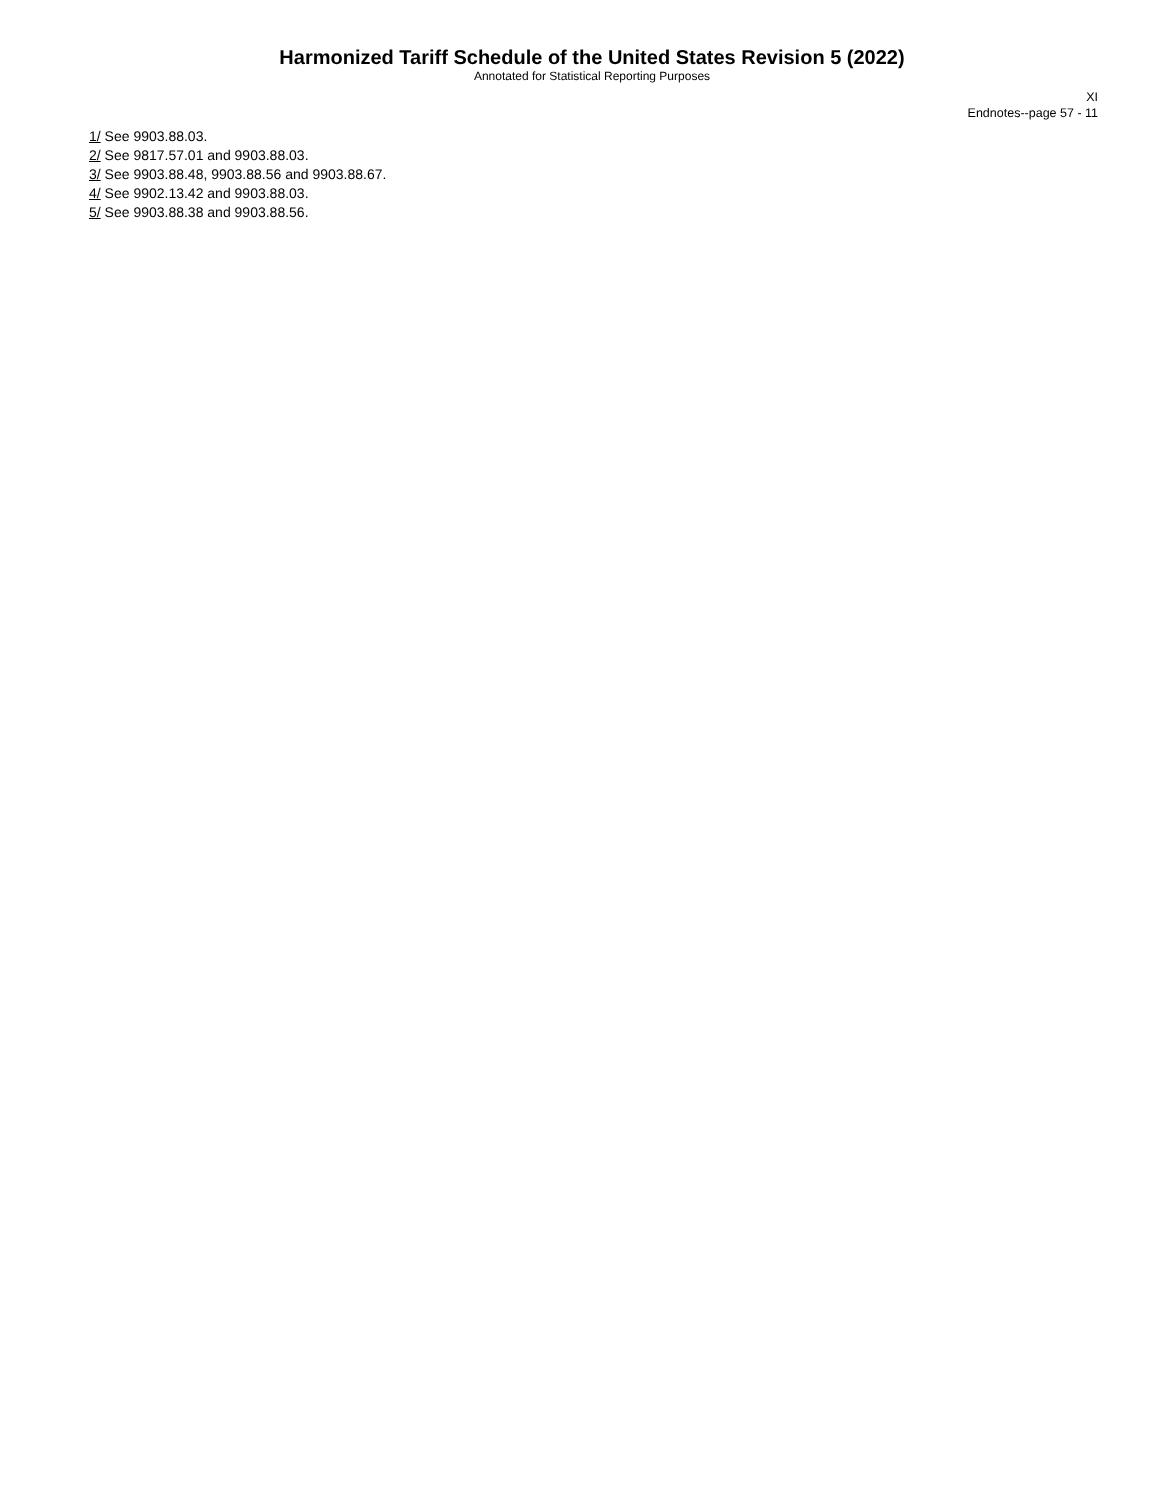Harmonized Tariff Schedule of the United States Revision 5 (2022)
Annotated for Statistical Reporting Purposes
XI
Endnotes--page 57 - 11
1/ See 9903.88.03.
2/ See 9817.57.01 and 9903.88.03.
3/ See 9903.88.48, 9903.88.56 and 9903.88.67.
4/ See 9902.13.42 and 9903.88.03.
5/ See 9903.88.38 and 9903.88.56.